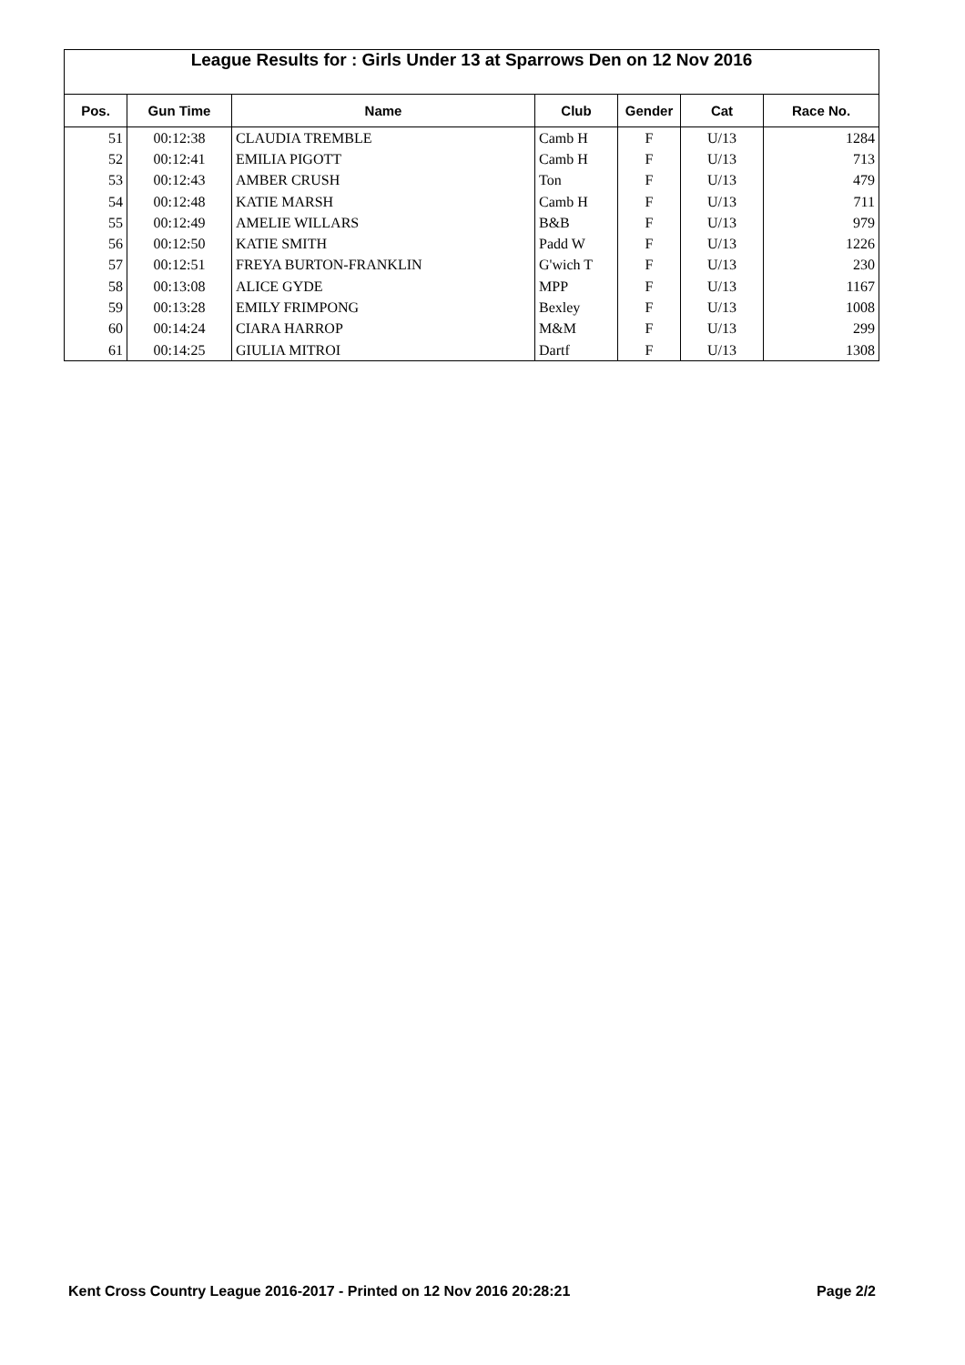League Results for : Girls Under 13 at Sparrows Den on 12 Nov 2016
| Pos. | Gun Time | Name | Club | Gender | Cat | Race No. |
| --- | --- | --- | --- | --- | --- | --- |
| 51 | 00:12:38 | CLAUDIA TREMBLE | Camb H | F | U/13 | 1284 |
| 52 | 00:12:41 | EMILIA PIGOTT | Camb H | F | U/13 | 713 |
| 53 | 00:12:43 | AMBER CRUSH | Ton | F | U/13 | 479 |
| 54 | 00:12:48 | KATIE MARSH | Camb H | F | U/13 | 711 |
| 55 | 00:12:49 | AMELIE WILLARS | B&B | F | U/13 | 979 |
| 56 | 00:12:50 | KATIE SMITH | Padd W | F | U/13 | 1226 |
| 57 | 00:12:51 | FREYA BURTON-FRANKLIN | G'wich T | F | U/13 | 230 |
| 58 | 00:13:08 | ALICE GYDE | MPP | F | U/13 | 1167 |
| 59 | 00:13:28 | EMILY FRIMPONG | Bexley | F | U/13 | 1008 |
| 60 | 00:14:24 | CIARA HARROP | M&M | F | U/13 | 299 |
| 61 | 00:14:25 | GIULIA MITROI | Dartf | F | U/13 | 1308 |
Kent Cross Country League 2016-2017 - Printed on 12 Nov 2016 20:28:21 Page 2/2